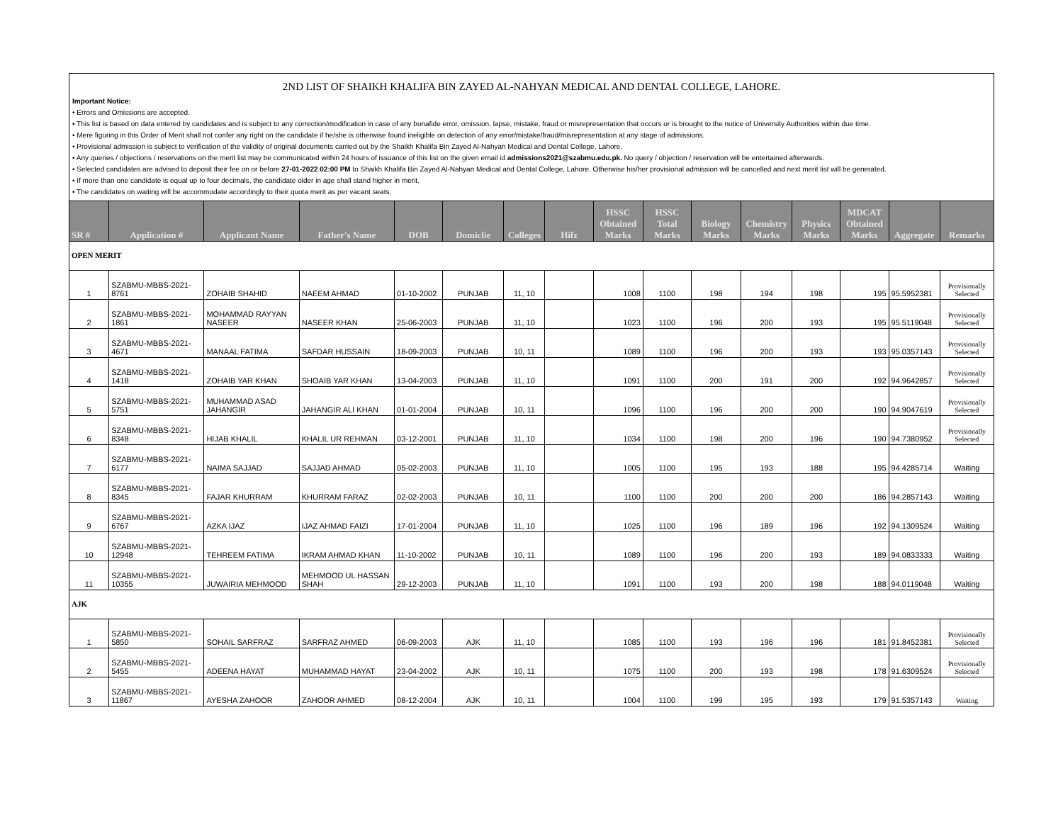2ND LIST OF SHAIKH KHALIFA BIN ZAYED AL-NAHYAN MEDICAL AND DENTAL COLLEGE, LAHORE.
Important Notice:
• Errors and Omissions are accepted.
• This list is based on data entered by candidates and is subject to any correction/modification in case of any bonafide error, omission, lapse, mistake, fraud or misrepresentation that occurs or is brought to the notice of University Authorities within due time.
• Mere figuring in this Order of Merit shall not confer any right on the candidate if he/she is otherwise found ineligible on detection of any error/mistake/fraud/misrepresentation at any stage of admissions.
• Provisional admission is subject to verification of the validity of original documents carried out by the Shaikh Khalifa Bin Zayed Al-Nahyan Medical and Dental College, Lahore.
• Any queries / objections / reservations on the merit list may be communicated within 24 hours of issuance of this list on the given email id admissions2021@szabmu.edu.pk. No query / objection / reservation will be entertained afterwards.
• Selected candidates are advised to deposit their fee on or before 27-01-2022 02:00 PM to Shaikh Khalifa Bin Zayed Al-Nahyan Medical and Dental College, Lahore. Otherwise his/her provisional admission will be cancelled and next merit list will be generated.
• If more than one candidate is equal up to four decimals, the candidate older in age shall stand higher in merit.
• The candidates on waiting will be accommodate accordingly to their quota merit as per vacant seats.
| SR # | Application # | Applicant Name | Father's Name | DOB | Domiclie | Colleges | Hifz | HSSC Obtained Marks | HSSC Total Marks | Biology Marks | Chemistry Marks | Physics Marks | MDCAT Obtained Marks | Aggregate | Remarks |
| --- | --- | --- | --- | --- | --- | --- | --- | --- | --- | --- | --- | --- | --- | --- | --- |
| OPEN MERIT | | | | | | | | | | | | | | | |
| 1 | SZABMU-MBBS-2021-8761 | ZOHAIB SHAHID | NAEEM AHMAD | 01-10-2002 | PUNJAB | 11, 10 | | 1008 | 1100 | 198 | 194 | 198 | 195 | 95.5952381 | Provisionally Selected |
| 2 | SZABMU-MBBS-2021-1861 | MOHAMMAD RAYYAN NASEER | NASEER KHAN | 25-06-2003 | PUNJAB | 11, 10 | | 1023 | 1100 | 196 | 200 | 193 | 195 | 95.5119048 | Provisionally Selected |
| 3 | SZABMU-MBBS-2021-4671 | MANAAL FATIMA | SAFDAR HUSSAIN | 18-09-2003 | PUNJAB | 10, 11 | | 1089 | 1100 | 196 | 200 | 193 | 193 | 95.0357143 | Provisionally Selected |
| 4 | SZABMU-MBBS-2021-1418 | ZOHAIB YAR KHAN | SHOAIB YAR KHAN | 13-04-2003 | PUNJAB | 11, 10 | | 1091 | 1100 | 200 | 191 | 200 | 192 | 94.9642857 | Provisionally Selected |
| 5 | SZABMU-MBBS-2021-5751 | MUHAMMAD ASAD JAHANGIR | JAHANGIR ALI KHAN | 01-01-2004 | PUNJAB | 10, 11 | | 1096 | 1100 | 196 | 200 | 200 | 190 | 94.9047619 | Provisionally Selected |
| 6 | SZABMU-MBBS-2021-8348 | HIJAB KHALIL | KHALIL UR REHMAN | 03-12-2001 | PUNJAB | 11, 10 | | 1034 | 1100 | 198 | 200 | 196 | 190 | 94.7380952 | Provisionally Selected |
| 7 | SZABMU-MBBS-2021-6177 | NAIMA SAJJAD | SAJJAD AHMAD | 05-02-2003 | PUNJAB | 11, 10 | | 1005 | 1100 | 195 | 193 | 188 | 195 | 94.4285714 | Waiting |
| 8 | SZABMU-MBBS-2021-8345 | FAJAR KHURRAM | KHURRAM FARAZ | 02-02-2003 | PUNJAB | 10, 11 | | 1100 | 1100 | 200 | 200 | 200 | 186 | 94.2857143 | Waiting |
| 9 | SZABMU-MBBS-2021-6767 | AZKA IJAZ | IJAZ AHMAD FAIZI | 17-01-2004 | PUNJAB | 11, 10 | | 1025 | 1100 | 196 | 189 | 196 | 192 | 94.1309524 | Waiting |
| 10 | SZABMU-MBBS-2021-12948 | TEHREEM FATIMA | IKRAM AHMAD KHAN | 11-10-2002 | PUNJAB | 10, 11 | | 1089 | 1100 | 196 | 200 | 193 | 189 | 94.0833333 | Waiting |
| 11 | SZABMU-MBBS-2021-10355 | JUWAIRIA MEHMOOD | MEHMOOD UL HASSAN SHAH | 29-12-2003 | PUNJAB | 11, 10 | | 1091 | 1100 | 193 | 200 | 198 | 188 | 94.0119048 | Waiting |
| AJK | | | | | | | | | | | | | | | |
| 1 | SZABMU-MBBS-2021-5850 | SOHAIL SARFRAZ | SARFRAZ AHMED | 06-09-2003 | AJK | 11, 10 | | 1085 | 1100 | 193 | 196 | 196 | 181 | 91.8452381 | Provisionally Selected |
| 2 | SZABMU-MBBS-2021-5455 | ADEENA HAYAT | MUHAMMAD HAYAT | 23-04-2002 | AJK | 10, 11 | | 1075 | 1100 | 200 | 193 | 198 | 178 | 91.6309524 | Provisionally Selected |
| 3 | SZABMU-MBBS-2021-11867 | AYESHA ZAHOOR | ZAHOOR AHMED | 08-12-2004 | AJK | 10, 11 | | 1004 | 1100 | 199 | 195 | 193 | 179 | 91.5357143 | Waiting |